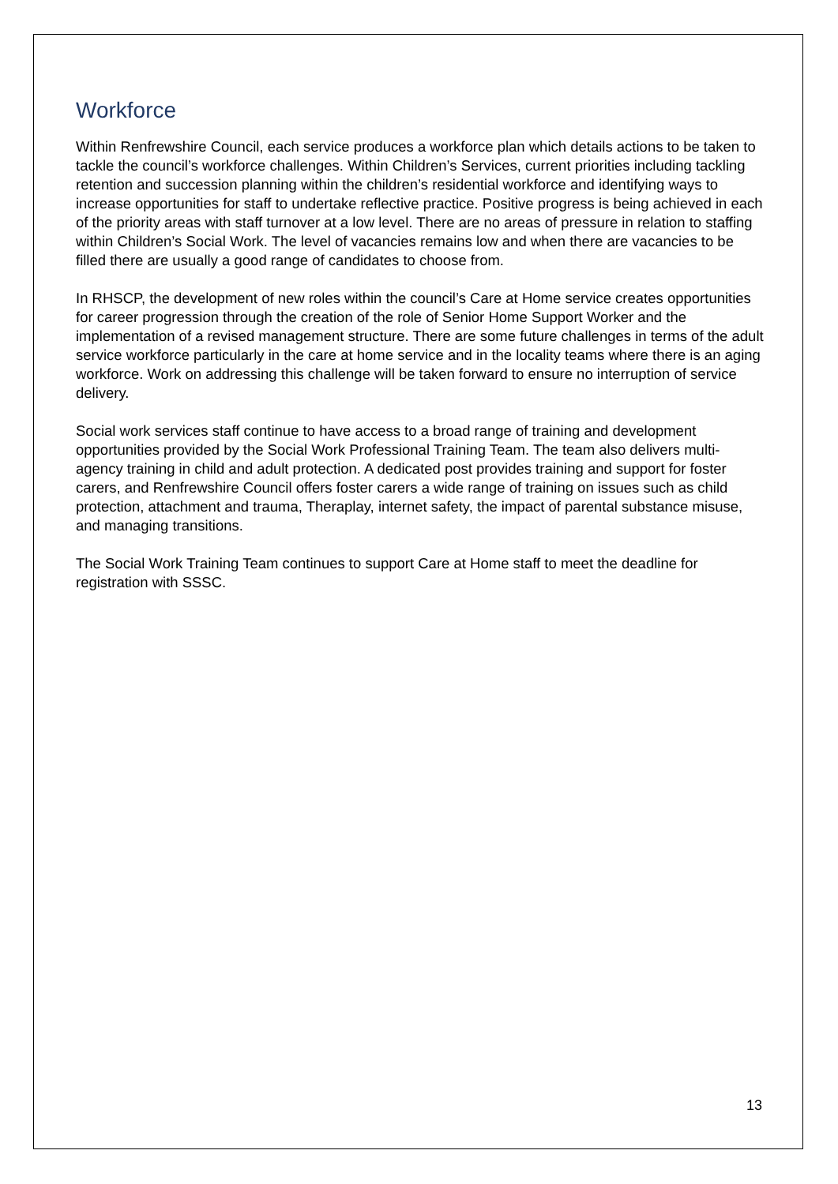Workforce
Within Renfrewshire Council, each service produces a workforce plan which details actions to be taken to tackle the council’s workforce challenges. Within Children’s Services, current priorities including tackling retention and succession planning within the children’s residential workforce and identifying ways to increase opportunities for staff to undertake reflective practice. Positive progress is being achieved in each of the priority areas with staff turnover at a low level. There are no areas of pressure in relation to staffing within Children’s Social Work. The level of vacancies remains low and when there are vacancies to be filled there are usually a good range of candidates to choose from.
In RHSCP, the development of new roles within the council’s Care at Home service creates opportunities for career progression through the creation of the role of Senior Home Support Worker and the implementation of a revised management structure. There are some future challenges in terms of the adult service workforce particularly in the care at home service and in the locality teams where there is an aging workforce. Work on addressing this challenge will be taken forward to ensure no interruption of service delivery.
Social work services staff continue to have access to a broad range of training and development opportunities provided by the Social Work Professional Training Team. The team also delivers multi-agency training in child and adult protection. A dedicated post provides training and support for foster carers, and Renfrewshire Council offers foster carers a wide range of training on issues such as child protection, attachment and trauma, Theraplay, internet safety, the impact of parental substance misuse, and managing transitions.
The Social Work Training Team continues to support Care at Home staff to meet the deadline for registration with SSSC.
13